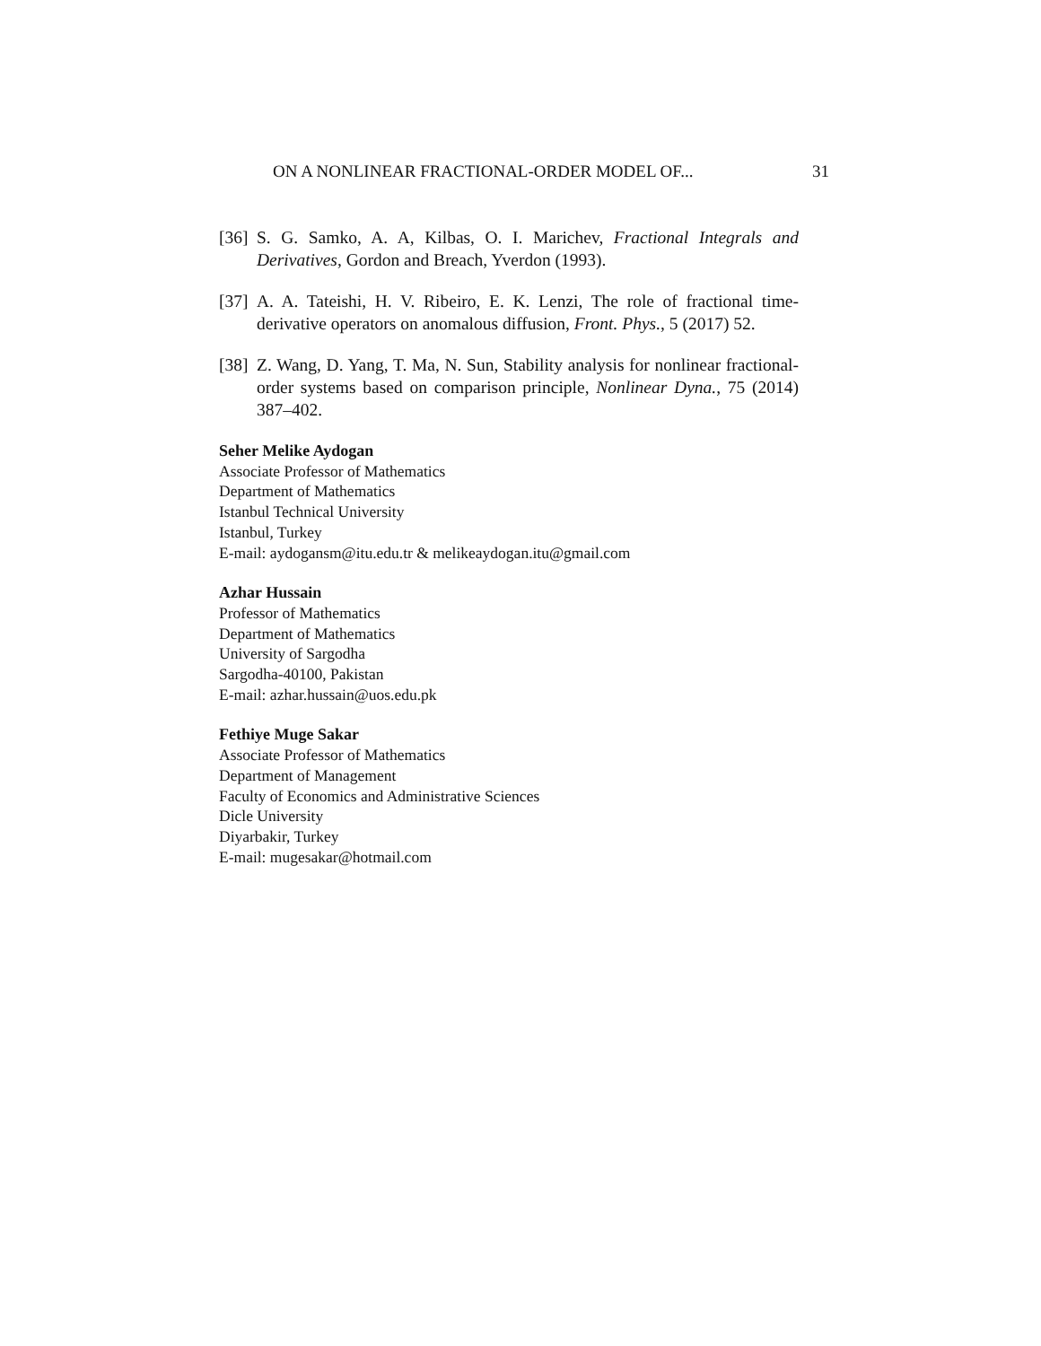ON A NONLINEAR FRACTIONAL-ORDER MODEL OF... 31
[36] S. G. Samko, A. A, Kilbas, O. I. Marichev, Fractional Integrals and Derivatives, Gordon and Breach, Yverdon (1993).
[37] A. A. Tateishi, H. V. Ribeiro, E. K. Lenzi, The role of fractional time-derivative operators on anomalous diffusion, Front. Phys., 5 (2017) 52.
[38] Z. Wang, D. Yang, T. Ma, N. Sun, Stability analysis for nonlinear fractional-order systems based on comparison principle, Nonlinear Dyna., 75 (2014) 387–402.
Seher Melike Aydogan
Associate Professor of Mathematics
Department of Mathematics
Istanbul Technical University
Istanbul, Turkey
E-mail: aydogansm@itu.edu.tr & melikeaydogan.itu@gmail.com
Azhar Hussain
Professor of Mathematics
Department of Mathematics
University of Sargodha
Sargodha-40100, Pakistan
E-mail: azhar.hussain@uos.edu.pk
Fethiye Muge Sakar
Associate Professor of Mathematics
Department of Management
Faculty of Economics and Administrative Sciences
Dicle University
Diyarbakir, Turkey
E-mail: mugesakar@hotmail.com